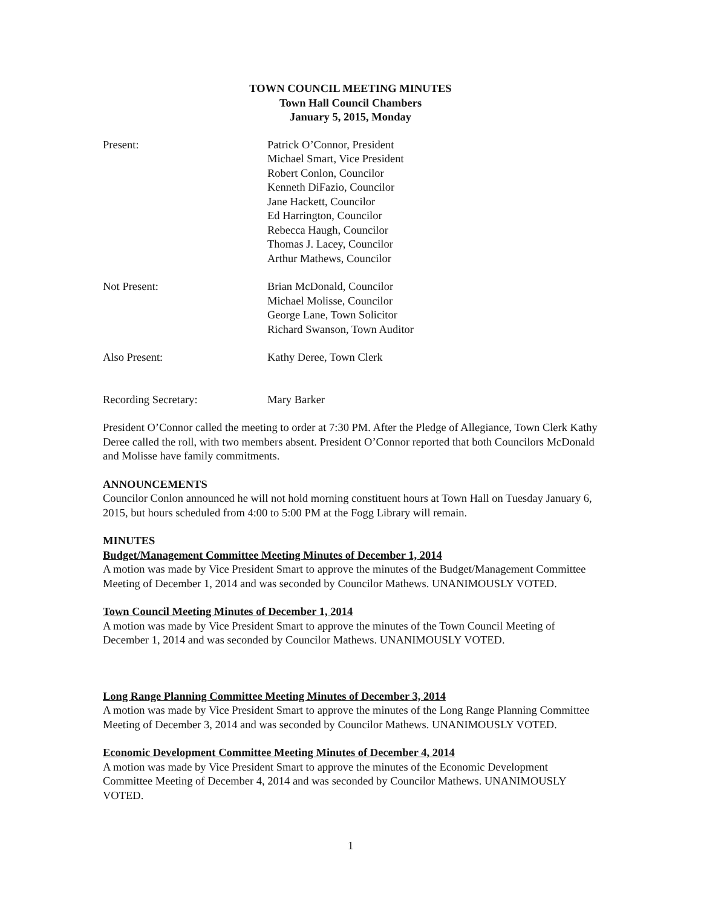TOWN COUNCIL MEETING MINUTES
Town Hall Council Chambers
January 5, 2015, Monday
Present: Patrick O’Connor, President
Michael Smart, Vice President
Robert Conlon, Councilor
Kenneth DiFazio, Councilor
Jane Hackett, Councilor
Ed Harrington, Councilor
Rebecca Haugh, Councilor
Thomas J. Lacey, Councilor
Arthur Mathews, Councilor
Not Present: Brian McDonald, Councilor
Michael Molisse, Councilor
George Lane, Town Solicitor
Richard Swanson, Town Auditor
Also Present: Kathy Deree, Town Clerk
Recording Secretary: Mary Barker
President O’Connor called the meeting to order at 7:30 PM. After the Pledge of Allegiance, Town Clerk Kathy Deree called the roll, with two members absent. President O’Connor reported that both Councilors McDonald and Molisse have family commitments.
ANNOUNCEMENTS
Councilor Conlon announced he will not hold morning constituent hours at Town Hall on Tuesday January 6, 2015, but hours scheduled from 4:00 to 5:00 PM at the Fogg Library will remain.
MINUTES
Budget/Management Committee Meeting Minutes of December 1, 2014
A motion was made by Vice President Smart to approve the minutes of the Budget/Management Committee Meeting of December 1, 2014 and was seconded by Councilor Mathews. UNANIMOUSLY VOTED.
Town Council Meeting Minutes of December 1, 2014
A motion was made by Vice President Smart to approve the minutes of the Town Council Meeting of December 1, 2014 and was seconded by Councilor Mathews. UNANIMOUSLY VOTED.
Long Range Planning Committee Meeting Minutes of December 3, 2014
A motion was made by Vice President Smart to approve the minutes of the Long Range Planning Committee Meeting of December 3, 2014 and was seconded by Councilor Mathews. UNANIMOUSLY VOTED.
Economic Development Committee Meeting Minutes of December 4, 2014
A motion was made by Vice President Smart to approve the minutes of the Economic Development Committee Meeting of December 4, 2014 and was seconded by Councilor Mathews. UNANIMOUSLY VOTED.
1